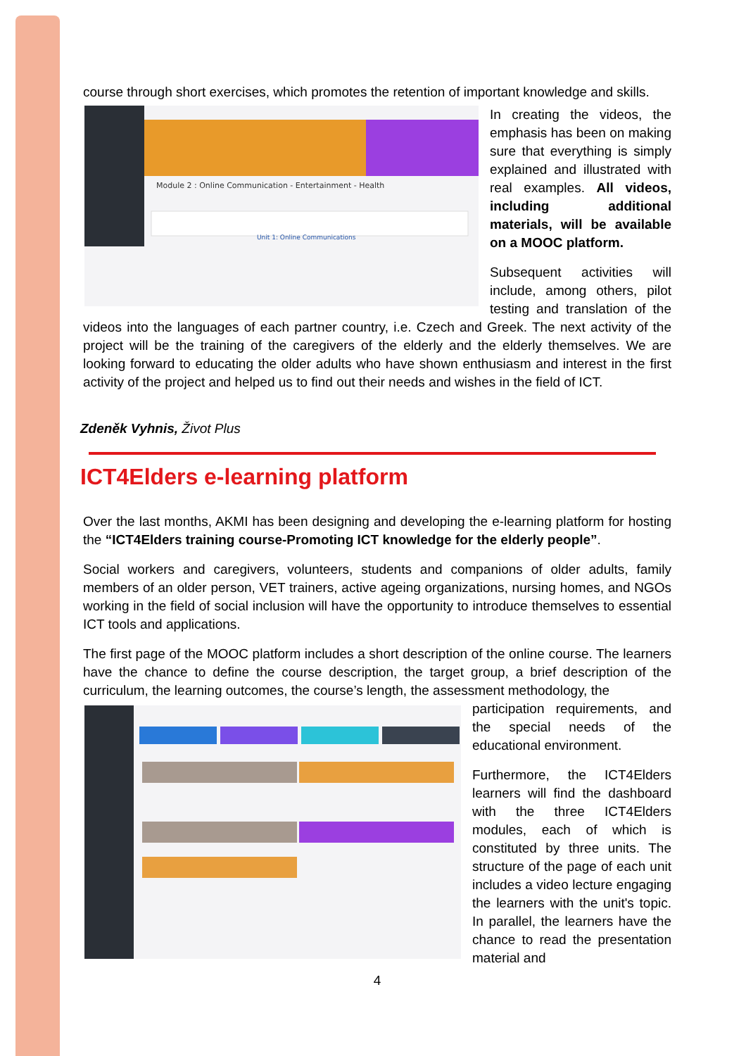course through short exercises, which promotes the retention of important knowledge and skills.
Module 2 : Online Communication - Entertainment - Health
Unit 1: Online Communications
In creating the videos, the emphasis has been on making sure that everything is simply explained and illustrated with real examples. All videos, including additional materials, will be available on a MOOC platform.
Subsequent activities will include, among others, pilot testing and translation of the videos into the languages of each partner country, i.e. Czech and Greek. The next activity of the project will be the training of the caregivers of the elderly and the elderly themselves. We are looking forward to educating the older adults who have shown enthusiasm and interest in the first activity of the project and helped us to find out their needs and wishes in the field of ICT.
Zdeněk Vyhnis, Život Plus
ICT4Elders e-learning platform
Over the last months, AKMI has been designing and developing the e-learning platform for hosting the “ICT4Elders training course-Promoting ICT knowledge for the elderly people”.
Social workers and caregivers, volunteers, students and companions of older adults, family members of an older person, VET trainers, active ageing organizations, nursing homes, and NGOs working in the field of social inclusion will have the opportunity to introduce themselves to essential ICT tools and applications.
The first page of the MOOC platform includes a short description of the online course. The learners have the chance to define the course description, the target group, a brief description of the curriculum, the learning outcomes, the course’s length, the assessment methodology, the
participation requirements, and the special needs of the educational environment.
Furthermore, the ICT4Elders learners will find the dashboard with the three ICT4Elders modules, each of which is constituted by three units. The structure of the page of each unit includes a video lecture engaging the learners with the unit's topic. In parallel, the learners have the chance to read the presentation material and
4